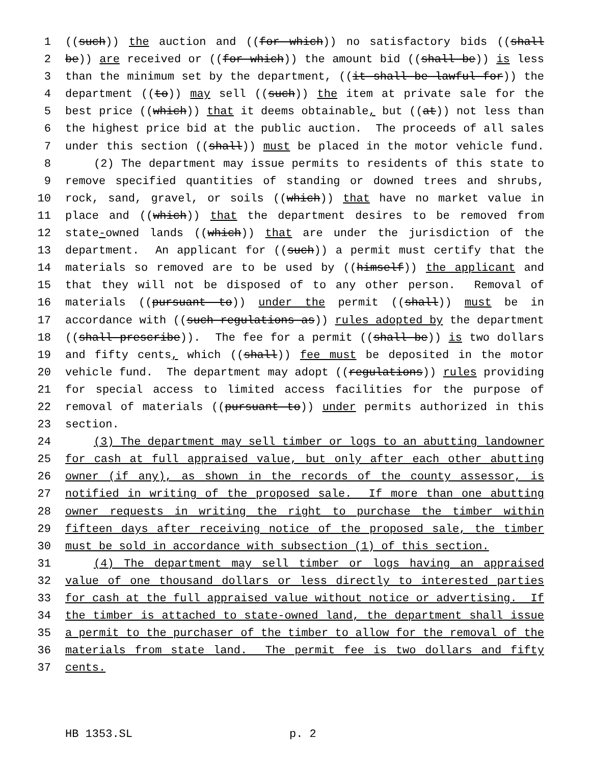1 ((such)) the auction and ((for which)) no satisfactory bids ((shall
2 be)) are received or ((for which)) the amount bid ((shall be)) is less
3 than the minimum set by the department, ((it shall be lawful for)) the
4 department ((to)) may sell ((such)) the item at private sale for the
5 best price ((which)) that it deems obtainable, but ((at)) not less than
6 the highest price bid at the public auction. The proceeds of all sales
7 under this section ((shall)) must be placed in the motor vehicle fund.
8 (2) The department may issue permits to residents of this state to
9 remove specified quantities of standing or downed trees and shrubs,
10 rock, sand, gravel, or soils ((which)) that have no market value in
11 place and ((which)) that the department desires to be removed from
12 state-owned lands ((which)) that are under the jurisdiction of the
13 department. An applicant for ((such)) a permit must certify that the
14 materials so removed are to be used by ((himself)) the applicant and
15 that they will not be disposed of to any other person. Removal of
16 materials ((pursuant to)) under the permit ((shall)) must be in
17 accordance with ((such regulations as)) rules adopted by the department
18 ((shall prescribe)). The fee for a permit ((shall be)) is two dollars
19 and fifty cents, which ((shall)) fee must be deposited in the motor
20 vehicle fund. The department may adopt ((regulations)) rules providing
21 for special access to limited access facilities for the purpose of
22 removal of materials ((pursuant to)) under permits authorized in this
23 section.
24 (3) The department may sell timber or logs to an abutting landowner
25 for cash at full appraised value, but only after each other abutting
26 owner (if any), as shown in the records of the county assessor, is
27 notified in writing of the proposed sale. If more than one abutting
28 owner requests in writing the right to purchase the timber within
29 fifteen days after receiving notice of the proposed sale, the timber
30 must be sold in accordance with subsection (1) of this section.
31 (4) The department may sell timber or logs having an appraised
32 value of one thousand dollars or less directly to interested parties
33 for cash at the full appraised value without notice or advertising. If
34 the timber is attached to state-owned land, the department shall issue
35 a permit to the purchaser of the timber to allow for the removal of the
36 materials from state land. The permit fee is two dollars and fifty
37 cents.
HB 1353.SL p. 2